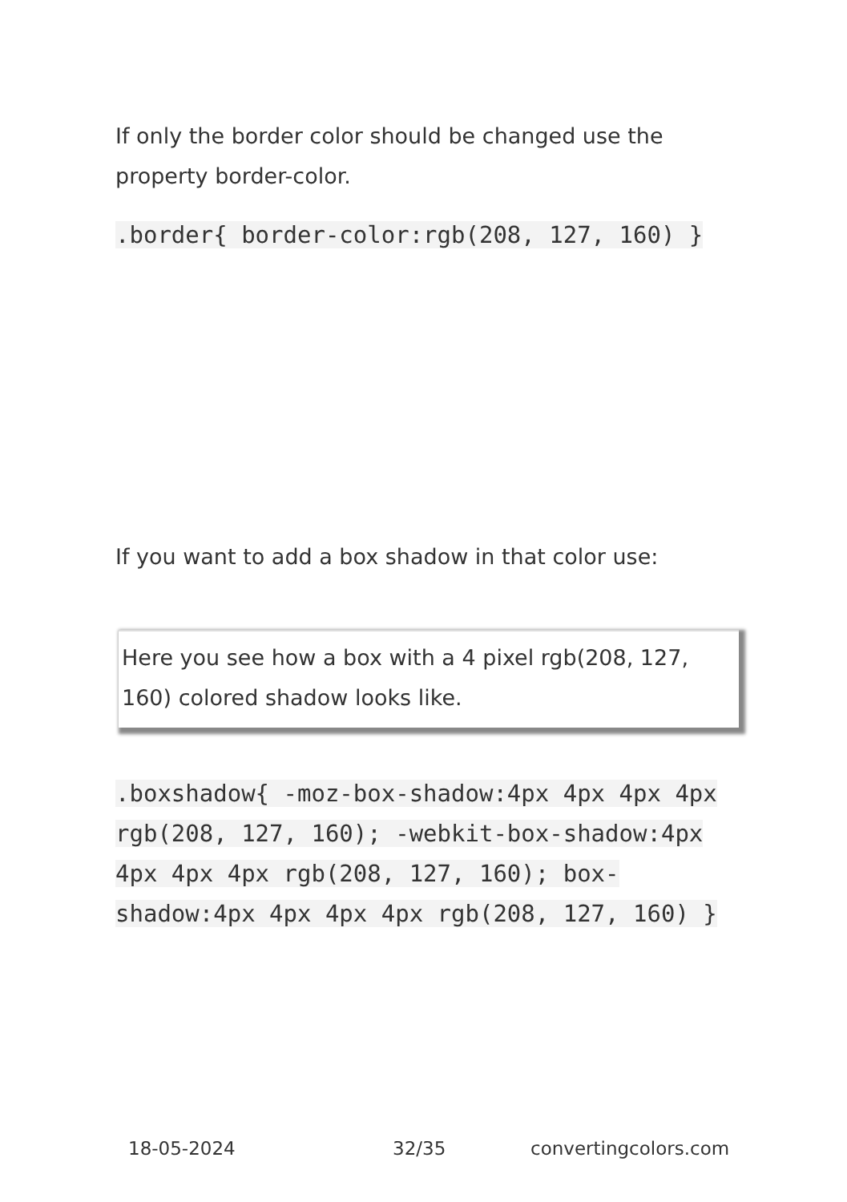If only the border color should be changed use the property border-color.
.border{ border-color:rgb(208, 127, 160) }
If you want to add a box shadow in that color use:
Here you see how a box with a 4 pixel rgb(208, 127, 160) colored shadow looks like.
.boxshadow{ -moz-box-shadow:4px 4px 4px 4px rgb(208, 127, 160); -webkit-box-shadow:4px 4px 4px 4px rgb(208, 127, 160); box-shadow:4px 4px 4px 4px rgb(208, 127, 160) }
18-05-2024 32/35 convertingcolors.com